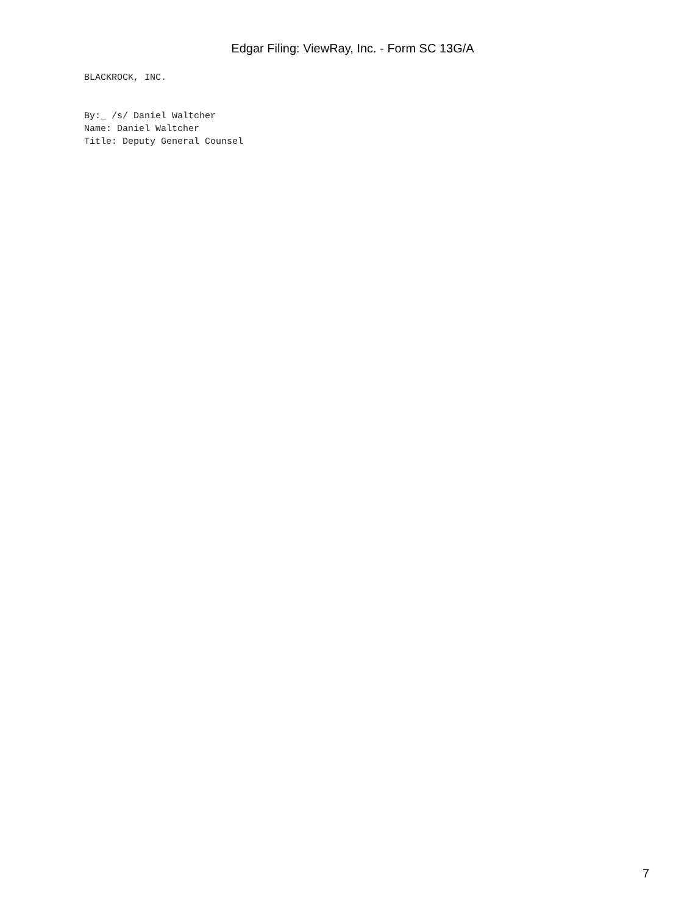Edgar Filing: ViewRay, Inc. - Form SC 13G/A
BLACKROCK, INC.


By:_ /s/ Daniel Waltcher
Name: Daniel Waltcher
Title: Deputy General Counsel
7